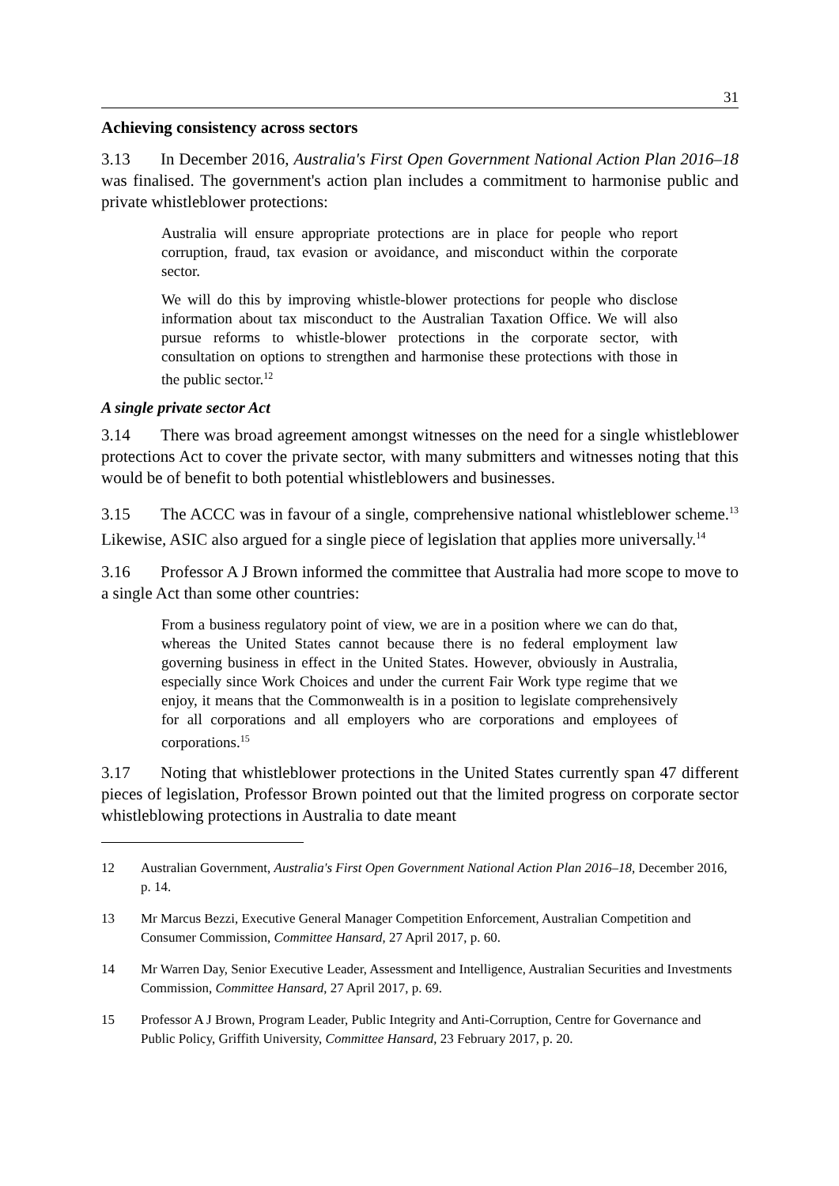31
Achieving consistency across sectors
3.13 In December 2016, Australia's First Open Government National Action Plan 2016–18 was finalised. The government's action plan includes a commitment to harmonise public and private whistleblower protections:
Australia will ensure appropriate protections are in place for people who report corruption, fraud, tax evasion or avoidance, and misconduct within the corporate sector.
We will do this by improving whistle-blower protections for people who disclose information about tax misconduct to the Australian Taxation Office. We will also pursue reforms to whistle-blower protections in the corporate sector, with consultation on options to strengthen and harmonise these protections with those in the public sector.<sup>12</sup>
A single private sector Act
3.14 There was broad agreement amongst witnesses on the need for a single whistleblower protections Act to cover the private sector, with many submitters and witnesses noting that this would be of benefit to both potential whistleblowers and businesses.
3.15 The ACCC was in favour of a single, comprehensive national whistleblower scheme.<sup>13</sup> Likewise, ASIC also argued for a single piece of legislation that applies more universally.<sup>14</sup>
3.16 Professor A J Brown informed the committee that Australia had more scope to move to a single Act than some other countries:
From a business regulatory point of view, we are in a position where we can do that, whereas the United States cannot because there is no federal employment law governing business in effect in the United States. However, obviously in Australia, especially since Work Choices and under the current Fair Work type regime that we enjoy, it means that the Commonwealth is in a position to legislate comprehensively for all corporations and all employers who are corporations and employees of corporations.<sup>15</sup>
3.17 Noting that whistleblower protections in the United States currently span 47 different pieces of legislation, Professor Brown pointed out that the limited progress on corporate sector whistleblowing protections in Australia to date meant
12 Australian Government, Australia's First Open Government National Action Plan 2016–18, December 2016, p. 14.
13 Mr Marcus Bezzi, Executive General Manager Competition Enforcement, Australian Competition and Consumer Commission, Committee Hansard, 27 April 2017, p. 60.
14 Mr Warren Day, Senior Executive Leader, Assessment and Intelligence, Australian Securities and Investments Commission, Committee Hansard, 27 April 2017, p. 69.
15 Professor A J Brown, Program Leader, Public Integrity and Anti-Corruption, Centre for Governance and Public Policy, Griffith University, Committee Hansard, 23 February 2017, p. 20.